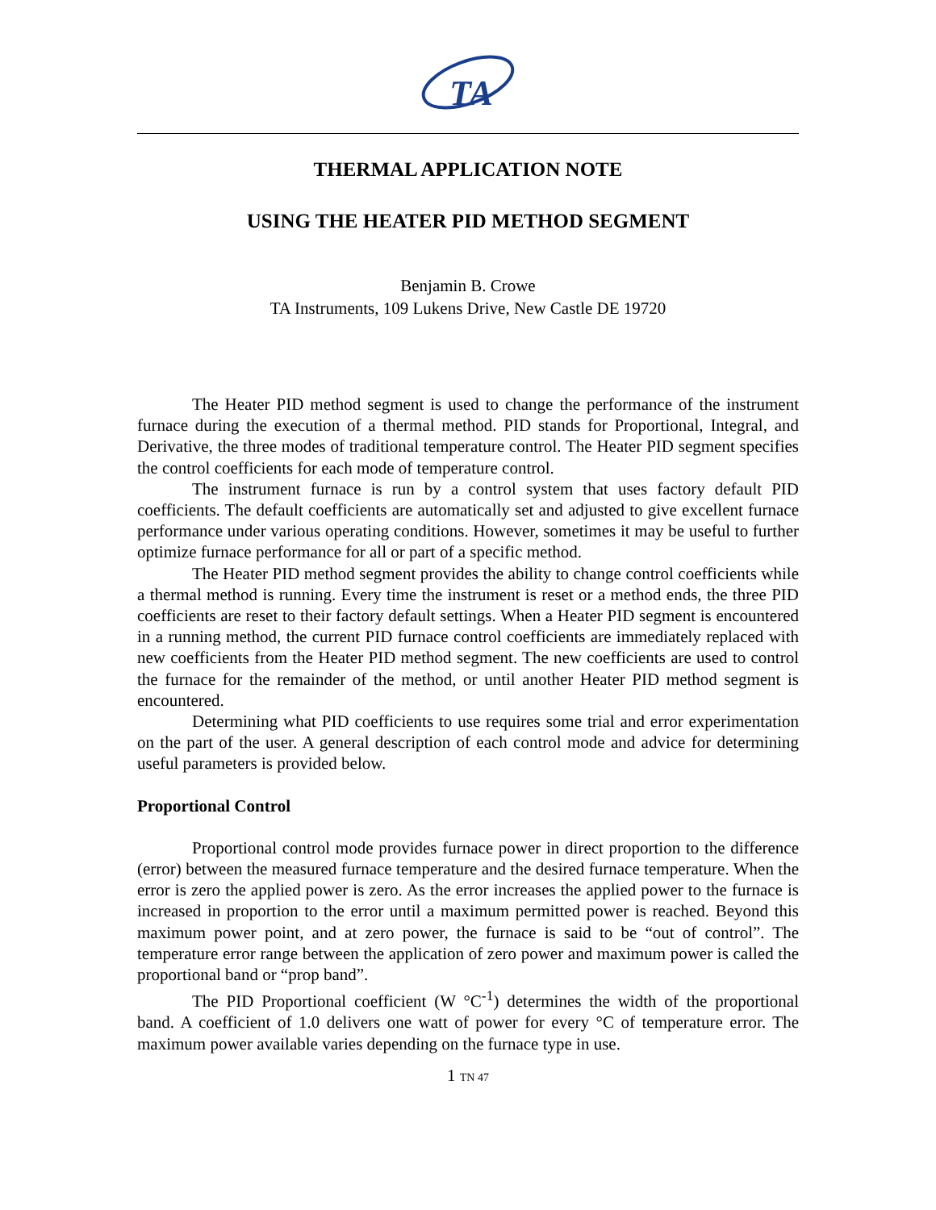TA
THERMAL APPLICATION NOTE
USING THE HEATER PID METHOD SEGMENT
Benjamin B. Crowe
TA Instruments, 109 Lukens Drive, New Castle DE 19720
The Heater PID method segment is used to change the performance of the instrument furnace during the execution of a thermal method. PID stands for Proportional, Integral, and Derivative, the three modes of traditional temperature control. The Heater PID segment specifies the control coefficients for each mode of temperature control.
The instrument furnace is run by a control system that uses factory default PID coefficients. The default coefficients are automatically set and adjusted to give excellent furnace performance under various operating conditions. However, sometimes it may be useful to further optimize furnace performance for all or part of a specific method.
The Heater PID method segment provides the ability to change control coefficients while a thermal method is running. Every time the instrument is reset or a method ends, the three PID coefficients are reset to their factory default settings. When a Heater PID segment is encountered in a running method, the current PID furnace control coefficients are immediately replaced with new coefficients from the Heater PID method segment. The new coefficients are used to control the furnace for the remainder of the method, or until another Heater PID method segment is encountered.
Determining what PID coefficients to use requires some trial and error experimentation on the part of the user. A general description of each control mode and advice for determining useful parameters is provided below.
Proportional Control
Proportional control mode provides furnace power in direct proportion to the difference (error) between the measured furnace temperature and the desired furnace temperature. When the error is zero the applied power is zero. As the error increases the applied power to the furnace is increased in proportion to the error until a maximum permitted power is reached. Beyond this maximum power point, and at zero power, the furnace is said to be “out of control”. The temperature error range between the application of zero power and maximum power is called the proportional band or “prop band”.
The PID Proportional coefficient (W °C<sup>-1</sup>) determines the width of the proportional band. A coefficient of 1.0 delivers one watt of power for every °C of temperature error. The maximum power available varies depending on the furnace type in use.
1 TN 47